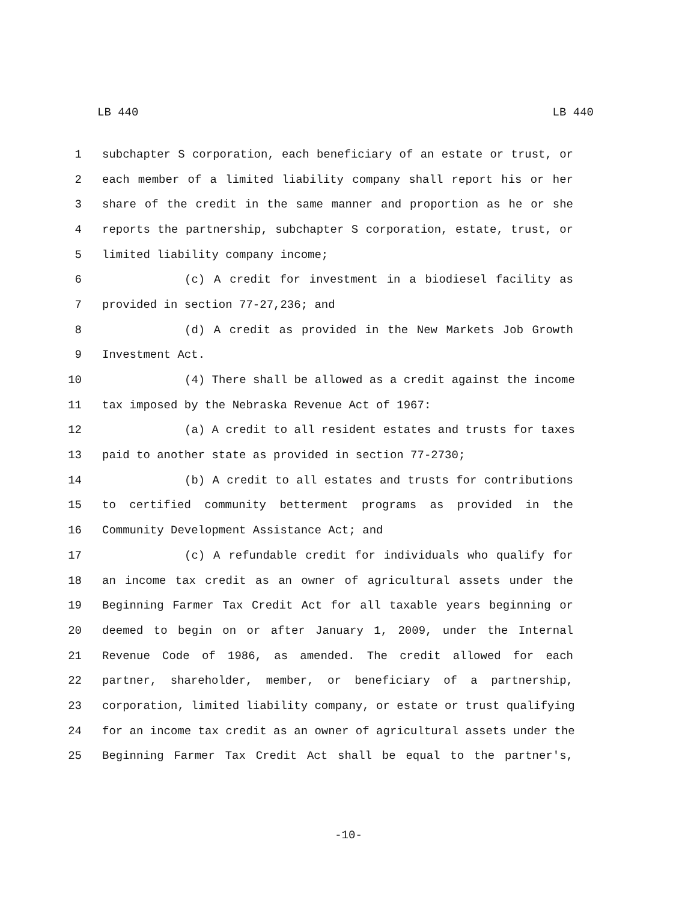LB 440 LB 440
1 subchapter S corporation, each beneficiary of an estate or trust, or
2 each member of a limited liability company shall report his or her
3 share of the credit in the same manner and proportion as he or she
4 reports the partnership, subchapter S corporation, estate, trust, or
5 limited liability company income;
6 (c) A credit for investment in a biodiesel facility as
7 provided in section 77-27,236; and
8 (d) A credit as provided in the New Markets Job Growth
9 Investment Act.
10 (4) There shall be allowed as a credit against the income
11 tax imposed by the Nebraska Revenue Act of 1967:
12 (a) A credit to all resident estates and trusts for taxes
13 paid to another state as provided in section 77-2730;
14 (b) A credit to all estates and trusts for contributions
15 to certified community betterment programs as provided in the
16 Community Development Assistance Act; and
17 (c) A refundable credit for individuals who qualify for
18 an income tax credit as an owner of agricultural assets under the
19 Beginning Farmer Tax Credit Act for all taxable years beginning or
20 deemed to begin on or after January 1, 2009, under the Internal
21 Revenue Code of 1986, as amended. The credit allowed for each
22 partner, shareholder, member, or beneficiary of a partnership,
23 corporation, limited liability company, or estate or trust qualifying
24 for an income tax credit as an owner of agricultural assets under the
25 Beginning Farmer Tax Credit Act shall be equal to the partner's,
-10-